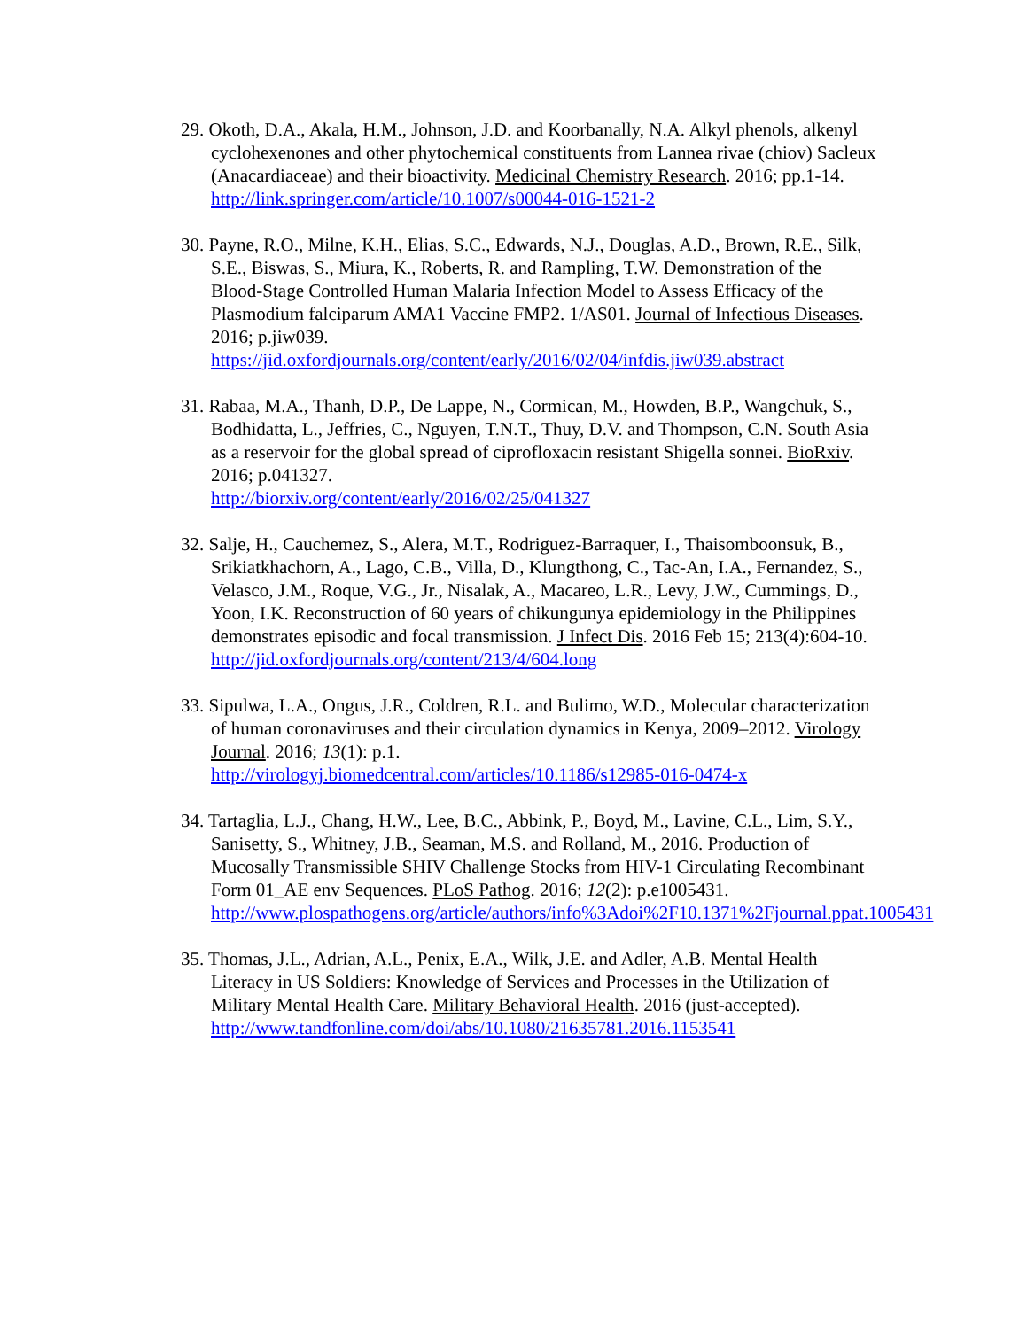29. Okoth, D.A., Akala, H.M., Johnson, J.D. and Koorbanally, N.A. Alkyl phenols, alkenyl cyclohexenones and other phytochemical constituents from Lannea rivae (chiov) Sacleux (Anacardiaceae) and their bioactivity. Medicinal Chemistry Research. 2016; pp.1-14.
http://link.springer.com/article/10.1007/s00044-016-1521-2
30. Payne, R.O., Milne, K.H., Elias, S.C., Edwards, N.J., Douglas, A.D., Brown, R.E., Silk, S.E., Biswas, S., Miura, K., Roberts, R. and Rampling, T.W. Demonstration of the Blood-Stage Controlled Human Malaria Infection Model to Assess Efficacy of the Plasmodium falciparum AMA1 Vaccine FMP2. 1/AS01. Journal of Infectious Diseases. 2016; p.jiw039.
https://jid.oxfordjournals.org/content/early/2016/02/04/infdis.jiw039.abstract
31. Rabaa, M.A., Thanh, D.P., De Lappe, N., Cormican, M., Howden, B.P., Wangchuk, S., Bodhidatta, L., Jeffries, C., Nguyen, T.N.T., Thuy, D.V. and Thompson, C.N. South Asia as a reservoir for the global spread of ciprofloxacin resistant Shigella sonnei. BioRxiv. 2016; p.041327.
http://biorxiv.org/content/early/2016/02/25/041327
32. Salje, H., Cauchemez, S., Alera, M.T., Rodriguez-Barraquer, I., Thaisomboonsuk, B., Srikiatkhachorn, A., Lago, C.B., Villa, D., Klungthong, C., Tac-An, I.A., Fernandez, S., Velasco, J.M., Roque, V.G., Jr., Nisalak, A., Macareo, L.R., Levy, J.W., Cummings, D., Yoon, I.K. Reconstruction of 60 years of chikungunya epidemiology in the Philippines demonstrates episodic and focal transmission. J Infect Dis. 2016 Feb 15; 213(4):604-10.
http://jid.oxfordjournals.org/content/213/4/604.long
33. Sipulwa, L.A., Ongus, J.R., Coldren, R.L. and Bulimo, W.D., Molecular characterization of human coronaviruses and their circulation dynamics in Kenya, 2009–2012. Virology Journal. 2016; 13(1): p.1.
http://virologyj.biomedcentral.com/articles/10.1186/s12985-016-0474-x
34. Tartaglia, L.J., Chang, H.W., Lee, B.C., Abbink, P., Boyd, M., Lavine, C.L., Lim, S.Y., Sanisetty, S., Whitney, J.B., Seaman, M.S. and Rolland, M., 2016. Production of Mucosally Transmissible SHIV Challenge Stocks from HIV-1 Circulating Recombinant Form 01_AE env Sequences. PLoS Pathog. 2016; 12(2): p.e1005431.
http://www.plospathogens.org/article/authors/info%3Adoi%2F10.1371%2Fjournal.ppat.1005431
35. Thomas, J.L., Adrian, A.L., Penix, E.A., Wilk, J.E. and Adler, A.B. Mental Health Literacy in US Soldiers: Knowledge of Services and Processes in the Utilization of Military Mental Health Care. Military Behavioral Health. 2016 (just-accepted).
http://www.tandfonline.com/doi/abs/10.1080/21635781.2016.1153541